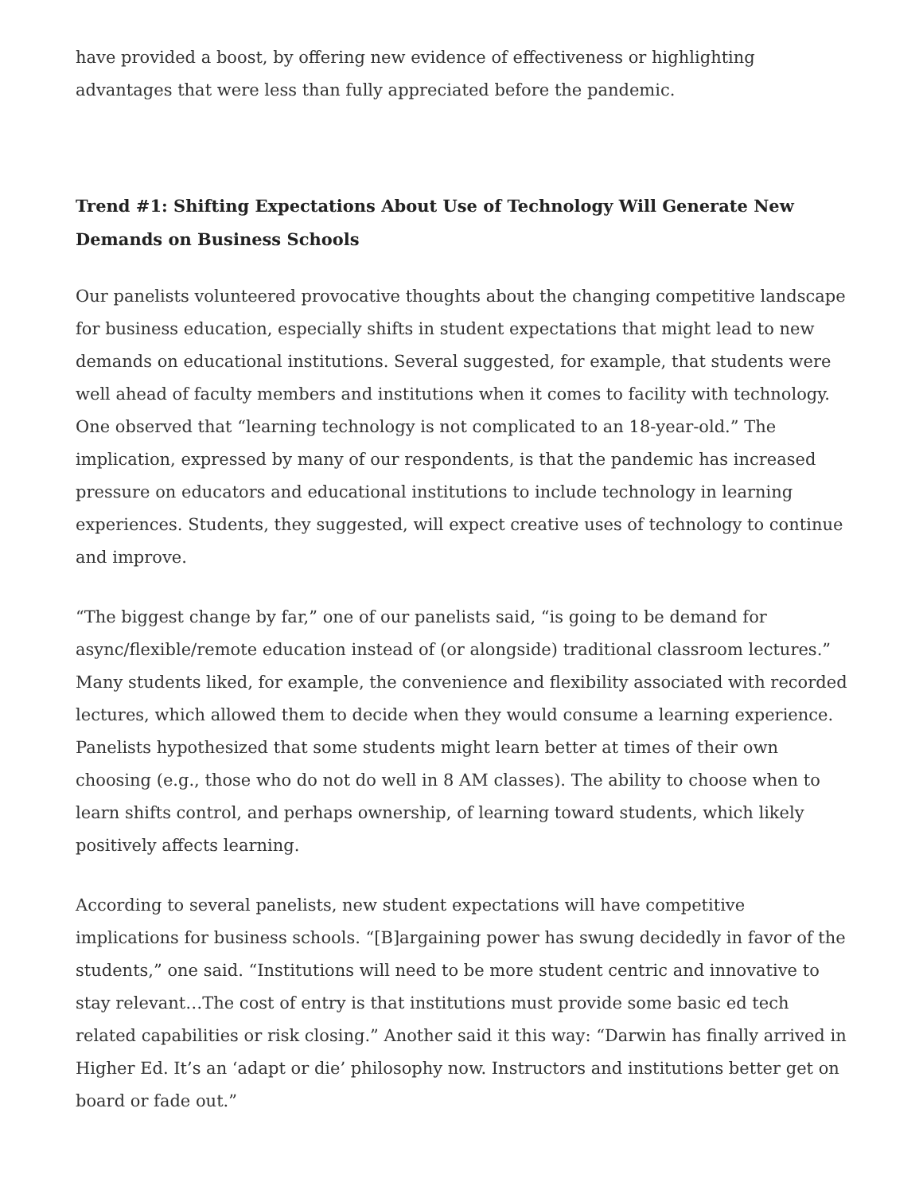have provided a boost, by offering new evidence of effectiveness or highlighting advantages that were less than fully appreciated before the pandemic.
Trend #1: Shifting Expectations About Use of Technology Will Generate New Demands on Business Schools
Our panelists volunteered provocative thoughts about the changing competitive landscape for business education, especially shifts in student expectations that might lead to new demands on educational institutions. Several suggested, for example, that students were well ahead of faculty members and institutions when it comes to facility with technology. One observed that “learning technology is not complicated to an 18-year-old.” The implication, expressed by many of our respondents, is that the pandemic has increased pressure on educators and educational institutions to include technology in learning experiences. Students, they suggested, will expect creative uses of technology to continue and improve.
“The biggest change by far,” one of our panelists said, “is going to be demand for async/flexible/remote education instead of (or alongside) traditional classroom lectures.” Many students liked, for example, the convenience and flexibility associated with recorded lectures, which allowed them to decide when they would consume a learning experience. Panelists hypothesized that some students might learn better at times of their own choosing (e.g., those who do not do well in 8 AM classes). The ability to choose when to learn shifts control, and perhaps ownership, of learning toward students, which likely positively affects learning.
According to several panelists, new student expectations will have competitive implications for business schools. “[B]argaining power has swung decidedly in favor of the students,” one said. “Institutions will need to be more student centric and innovative to stay relevant…The cost of entry is that institutions must provide some basic ed tech related capabilities or risk closing.” Another said it this way: “Darwin has finally arrived in Higher Ed. It’s an ‘adapt or die’ philosophy now. Instructors and institutions better get on board or fade out.”